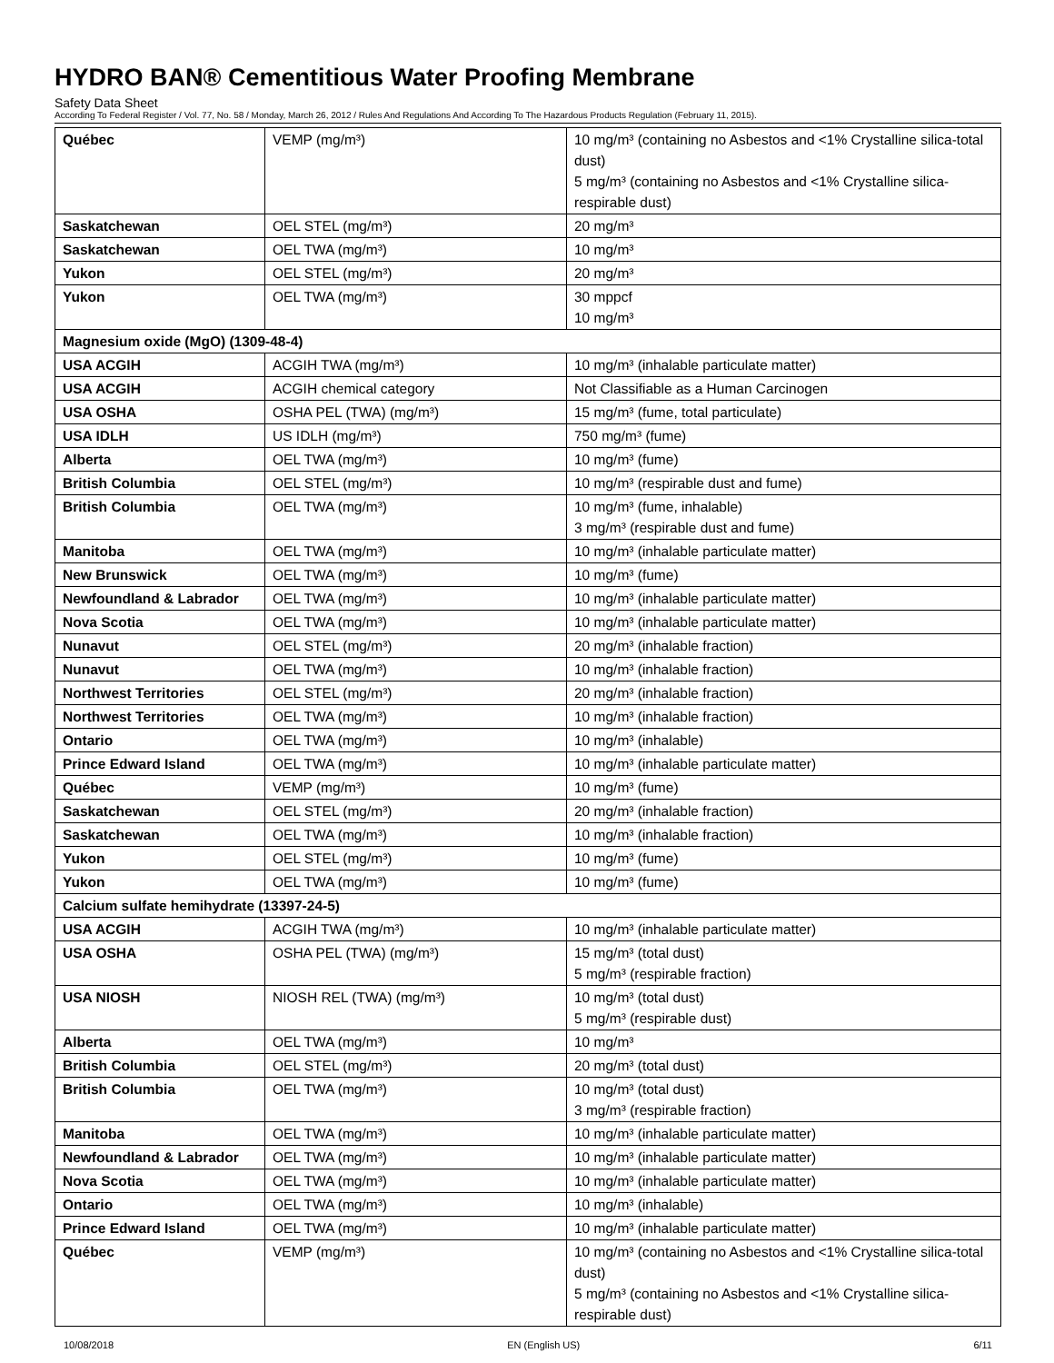HYDRO BAN® Cementitious Water Proofing Membrane
Safety Data Sheet
According To Federal Register / Vol. 77, No. 58 / Monday, March 26, 2012 / Rules And Regulations And According To The Hazardous Products Regulation (February 11, 2015).
| Québec | VEMP (mg/m³) | 10 mg/m³ (containing no Asbestos and <1% Crystalline silica-total dust) 5 mg/m³ (containing no Asbestos and <1% Crystalline silica-respirable dust) |
| Saskatchewan | OEL STEL (mg/m³) | 20 mg/m³ |
| Saskatchewan | OEL TWA (mg/m³) | 10 mg/m³ |
| Yukon | OEL STEL (mg/m³) | 20 mg/m³ |
| Yukon | OEL TWA (mg/m³) | 30 mppcf 10 mg/m³ |
| Magnesium oxide (MgO) (1309-48-4) | | |
| USA ACGIH | ACGIH TWA (mg/m³) | 10 mg/m³ (inhalable particulate matter) |
| USA ACGIH | ACGIH chemical category | Not Classifiable as a Human Carcinogen |
| USA OSHA | OSHA PEL (TWA) (mg/m³) | 15 mg/m³ (fume, total particulate) |
| USA IDLH | US IDLH (mg/m³) | 750 mg/m³ (fume) |
| Alberta | OEL TWA (mg/m³) | 10 mg/m³ (fume) |
| British Columbia | OEL STEL (mg/m³) | 10 mg/m³ (respirable dust and fume) |
| British Columbia | OEL TWA (mg/m³) | 10 mg/m³ (fume, inhalable) 3 mg/m³ (respirable dust and fume) |
| Manitoba | OEL TWA (mg/m³) | 10 mg/m³ (inhalable particulate matter) |
| New Brunswick | OEL TWA (mg/m³) | 10 mg/m³ (fume) |
| Newfoundland & Labrador | OEL TWA (mg/m³) | 10 mg/m³ (inhalable particulate matter) |
| Nova Scotia | OEL TWA (mg/m³) | 10 mg/m³ (inhalable particulate matter) |
| Nunavut | OEL STEL (mg/m³) | 20 mg/m³ (inhalable fraction) |
| Nunavut | OEL TWA (mg/m³) | 10 mg/m³ (inhalable fraction) |
| Northwest Territories | OEL STEL (mg/m³) | 20 mg/m³ (inhalable fraction) |
| Northwest Territories | OEL TWA (mg/m³) | 10 mg/m³ (inhalable fraction) |
| Ontario | OEL TWA (mg/m³) | 10 mg/m³ (inhalable) |
| Prince Edward Island | OEL TWA (mg/m³) | 10 mg/m³ (inhalable particulate matter) |
| Québec | VEMP (mg/m³) | 10 mg/m³ (fume) |
| Saskatchewan | OEL STEL (mg/m³) | 20 mg/m³ (inhalable fraction) |
| Saskatchewan | OEL TWA (mg/m³) | 10 mg/m³ (inhalable fraction) |
| Yukon | OEL STEL (mg/m³) | 10 mg/m³ (fume) |
| Yukon | OEL TWA (mg/m³) | 10 mg/m³ (fume) |
| Calcium sulfate hemihydrate (13397-24-5) | | |
| USA ACGIH | ACGIH TWA (mg/m³) | 10 mg/m³ (inhalable particulate matter) |
| USA OSHA | OSHA PEL (TWA) (mg/m³) | 15 mg/m³ (total dust) 5 mg/m³ (respirable fraction) |
| USA NIOSH | NIOSH REL (TWA) (mg/m³) | 10 mg/m³ (total dust) 5 mg/m³ (respirable dust) |
| Alberta | OEL TWA (mg/m³) | 10 mg/m³ |
| British Columbia | OEL STEL (mg/m³) | 20 mg/m³ (total dust) |
| British Columbia | OEL TWA (mg/m³) | 10 mg/m³ (total dust) 3 mg/m³ (respirable fraction) |
| Manitoba | OEL TWA (mg/m³) | 10 mg/m³ (inhalable particulate matter) |
| Newfoundland & Labrador | OEL TWA (mg/m³) | 10 mg/m³ (inhalable particulate matter) |
| Nova Scotia | OEL TWA (mg/m³) | 10 mg/m³ (inhalable particulate matter) |
| Ontario | OEL TWA (mg/m³) | 10 mg/m³ (inhalable) |
| Prince Edward Island | OEL TWA (mg/m³) | 10 mg/m³ (inhalable particulate matter) |
| Québec | VEMP (mg/m³) | 10 mg/m³ (containing no Asbestos and <1% Crystalline silica-total dust) 5 mg/m³ (containing no Asbestos and <1% Crystalline silica-respirable dust) |
10/08/2018 EN (English US) 6/11